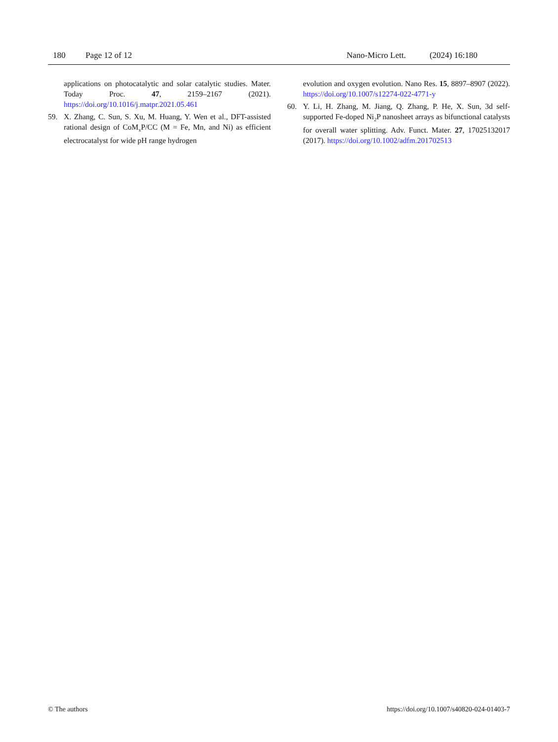180 Page 12 of 12 Nano-Micro Lett. (2024) 16:180
applications on photocatalytic and solar catalytic studies. Mater. Today Proc. 47, 2159–2167 (2021). https://doi.org/10.1016/j.matpr.2021.05.461
59. X. Zhang, C. Sun, S. Xu, M. Huang, Y. Wen et al., DFT-assisted rational design of CoM<sub>x</sub>P/CC (M = Fe, Mn, and Ni) as efficient electrocatalyst for wide pH range hydrogen
evolution and oxygen evolution. Nano Res. 15, 8897–8907 (2022). https://doi.org/10.1007/s12274-022-4771-y
60. Y. Li, H. Zhang, M. Jiang, Q. Zhang, P. He, X. Sun, 3d self-supported Fe-doped Ni<sub>2</sub>P nanosheet arrays as bifunctional catalysts for overall water splitting. Adv. Funct. Mater. 27, 17025132017 (2017). https://doi.org/10.1002/adfm.201702513
© The authors https://doi.org/10.1007/s40820-024-01403-7